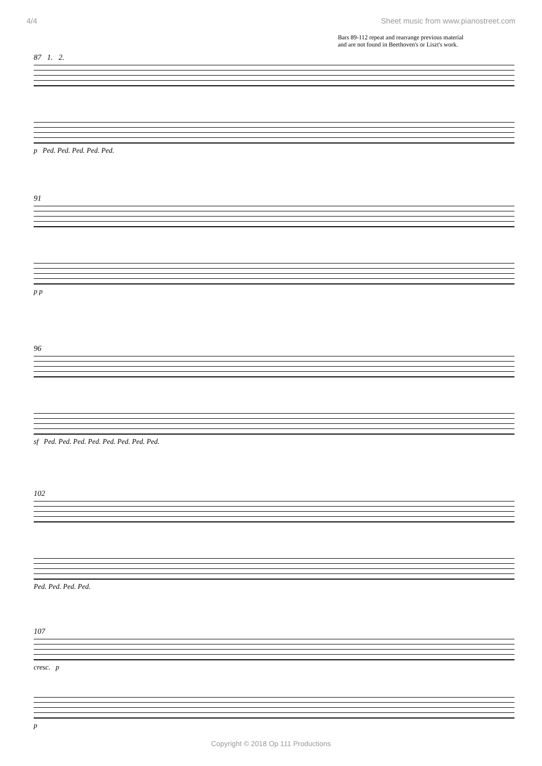4/4 Sheet music from www.pianostreet.com
Bars 89-112 repeat and rearrange previous material
and are not found in Beethoven's or Liszt's work.
87 1. 2.
p Ped. Ped. Ped. Ped. Ped.
91
p p
96
sf Ped. Ped. Ped. Ped. Ped. Ped. Ped. Ped.
102
Ped. Ped. Ped. Ped.
107
cresc. p
p
Copyright © 2018 Op 111 Productions